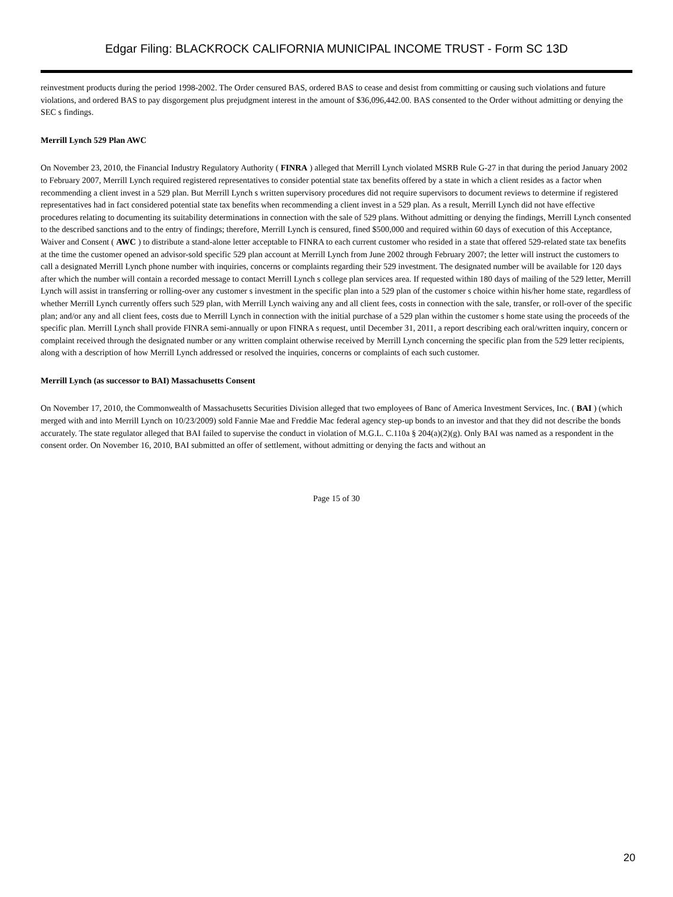Edgar Filing: BLACKROCK CALIFORNIA MUNICIPAL INCOME TRUST - Form SC 13D
reinvestment products during the period 1998-2002. The Order censured BAS, ordered BAS to cease and desist from committing or causing such violations and future violations, and ordered BAS to pay disgorgement plus prejudgment interest in the amount of $36,096,442.00. BAS consented to the Order without admitting or denying the SEC s findings.
Merrill Lynch 529 Plan AWC
On November 23, 2010, the Financial Industry Regulatory Authority ( FINRA ) alleged that Merrill Lynch violated MSRB Rule G-27 in that during the period January 2002 to February 2007, Merrill Lynch required registered representatives to consider potential state tax benefits offered by a state in which a client resides as a factor when recommending a client invest in a 529 plan. But Merrill Lynch s written supervisory procedures did not require supervisors to document reviews to determine if registered representatives had in fact considered potential state tax benefits when recommending a client invest in a 529 plan. As a result, Merrill Lynch did not have effective procedures relating to documenting its suitability determinations in connection with the sale of 529 plans. Without admitting or denying the findings, Merrill Lynch consented to the described sanctions and to the entry of findings; therefore, Merrill Lynch is censured, fined $500,000 and required within 60 days of execution of this Acceptance, Waiver and Consent ( AWC ) to distribute a stand-alone letter acceptable to FINRA to each current customer who resided in a state that offered 529-related state tax benefits at the time the customer opened an advisor-sold specific 529 plan account at Merrill Lynch from June 2002 through February 2007; the letter will instruct the customers to call a designated Merrill Lynch phone number with inquiries, concerns or complaints regarding their 529 investment. The designated number will be available for 120 days after which the number will contain a recorded message to contact Merrill Lynch s college plan services area. If requested within 180 days of mailing of the 529 letter, Merrill Lynch will assist in transferring or rolling-over any customer s investment in the specific plan into a 529 plan of the customer s choice within his/her home state, regardless of whether Merrill Lynch currently offers such 529 plan, with Merrill Lynch waiving any and all client fees, costs in connection with the sale, transfer, or roll-over of the specific plan; and/or any and all client fees, costs due to Merrill Lynch in connection with the initial purchase of a 529 plan within the customer s home state using the proceeds of the specific plan. Merrill Lynch shall provide FINRA semi-annually or upon FINRA s request, until December 31, 2011, a report describing each oral/written inquiry, concern or complaint received through the designated number or any written complaint otherwise received by Merrill Lynch concerning the specific plan from the 529 letter recipients, along with a description of how Merrill Lynch addressed or resolved the inquiries, concerns or complaints of each such customer.
Merrill Lynch (as successor to BAI) Massachusetts Consent
On November 17, 2010, the Commonwealth of Massachusetts Securities Division alleged that two employees of Banc of America Investment Services, Inc. ( BAI ) (which merged with and into Merrill Lynch on 10/23/2009) sold Fannie Mae and Freddie Mac federal agency step-up bonds to an investor and that they did not describe the bonds accurately. The state regulator alleged that BAI failed to supervise the conduct in violation of M.G.L. C.110a § 204(a)(2)(g). Only BAI was named as a respondent in the consent order. On November 16, 2010, BAI submitted an offer of settlement, without admitting or denying the facts and without an
Page 15 of 30
20